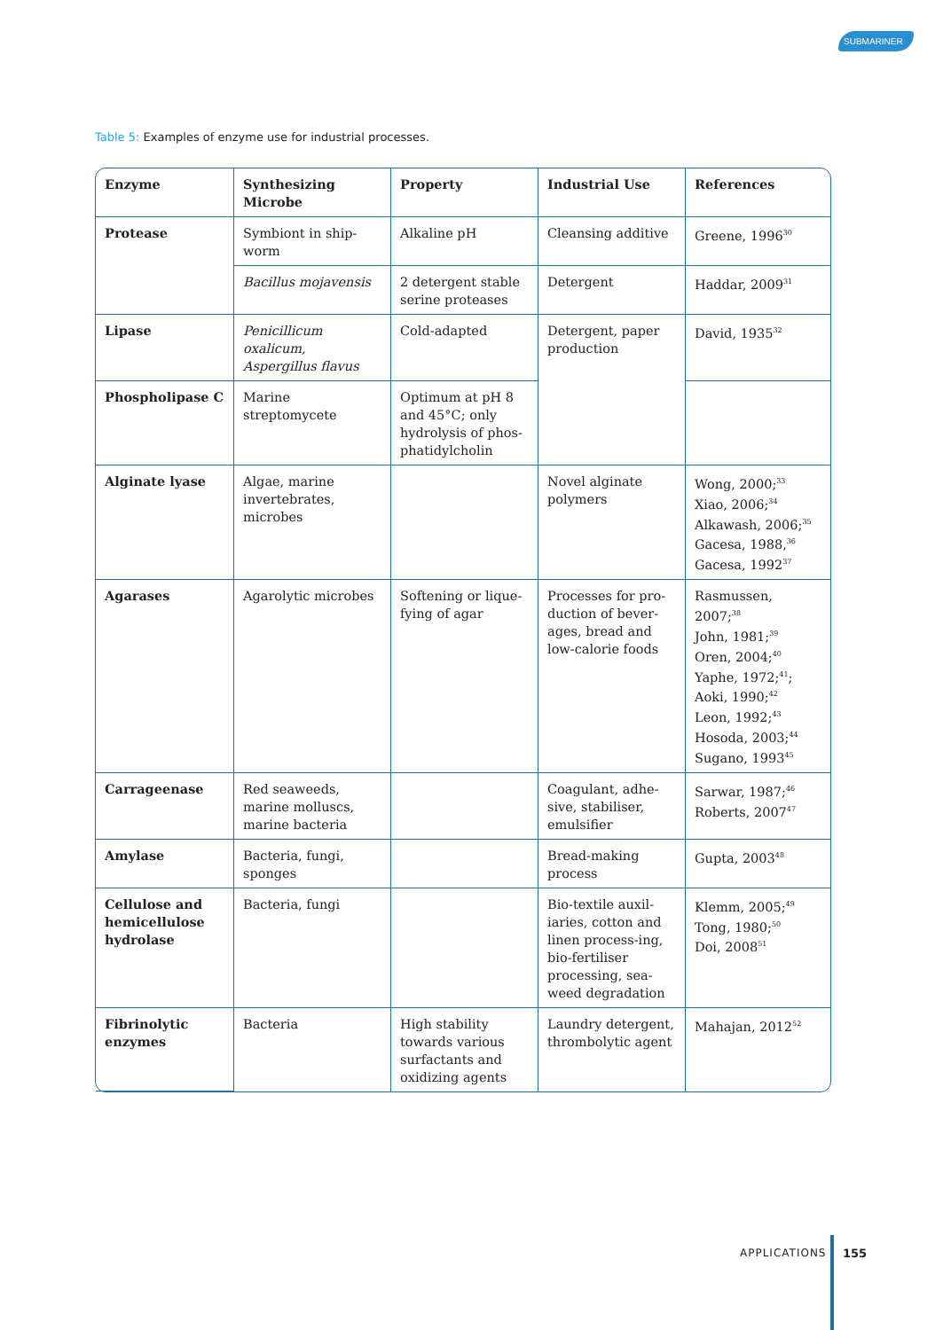SUBMARINER
Table 5: Examples of enzyme use for industrial processes.
| Enzyme | Synthesizing Microbe | Property | Industrial Use | References |
| --- | --- | --- | --- | --- |
| Protease | Symbiont in ship-worm | Alkaline pH | Cleansing additive | Greene, 1996<sup>30</sup> |
| | Bacillus mojavensis | 2 detergent stable serine proteases | Detergent | Haddar, 2009<sup>31</sup> |
| Lipase | Penicillicum oxalicum, Aspergillus flavus | Cold-adapted | Detergent, paper production | David, 1935<sup>32</sup> |
| Phospholipase C | Marine streptomycete | Optimum at pH 8 and 45°C; only hydrolysis of phos-phatidylcholin | | |
| Alginate lyase | Algae, marine invertebrates, microbes | | Novel alginate polymers | Wong, 2000;<sup>33</sup> Xiao, 2006;<sup>34</sup> Alkawash, 2006;<sup>35</sup> Gacesa, 1988,<sup>36</sup> Gacesa, 1992<sup>37</sup> |
| Agarases | Agarolytic microbes | Softening or lique-fying of agar | Processes for pro-duction of bever-ages, bread and low-calorie foods | Rasmussen, 2007;<sup>38</sup> John, 1981;<sup>39</sup> Oren, 2004;<sup>40</sup> Yaphe, 1972;<sup>41</sup>; Aoki, 1990;<sup>42</sup> Leon, 1992;<sup>43</sup> Hosoda, 2003;<sup>44</sup> Sugano, 1993<sup>45</sup> |
| Carrageenase | Red seaweeds, marine molluscs, marine bacteria | | Coagulant, adhe-sive, stabiliser, emulsifier | Sarwar, 1987;<sup>46</sup> Roberts, 2007<sup>47</sup> |
| Amylase | Bacteria, fungi, sponges | | Bread-making process | Gupta, 2003<sup>48</sup> |
| Cellulose and hemicellulose hydrolase | Bacteria, fungi | | Bio-textile auxil-iaries, cotton and linen process-ing, bio-fertiliser processing, sea-weed degradation | Klemm, 2005;<sup>49</sup> Tong, 1980;<sup>50</sup> Doi, 2008<sup>51</sup> |
| Fibrinolytic enzymes | Bacteria | High stability towards various surfactants and oxidizing agents | Laundry detergent, thrombolytic agent | Mahajan, 2012<sup>52</sup> |
APPLICATIONS 155